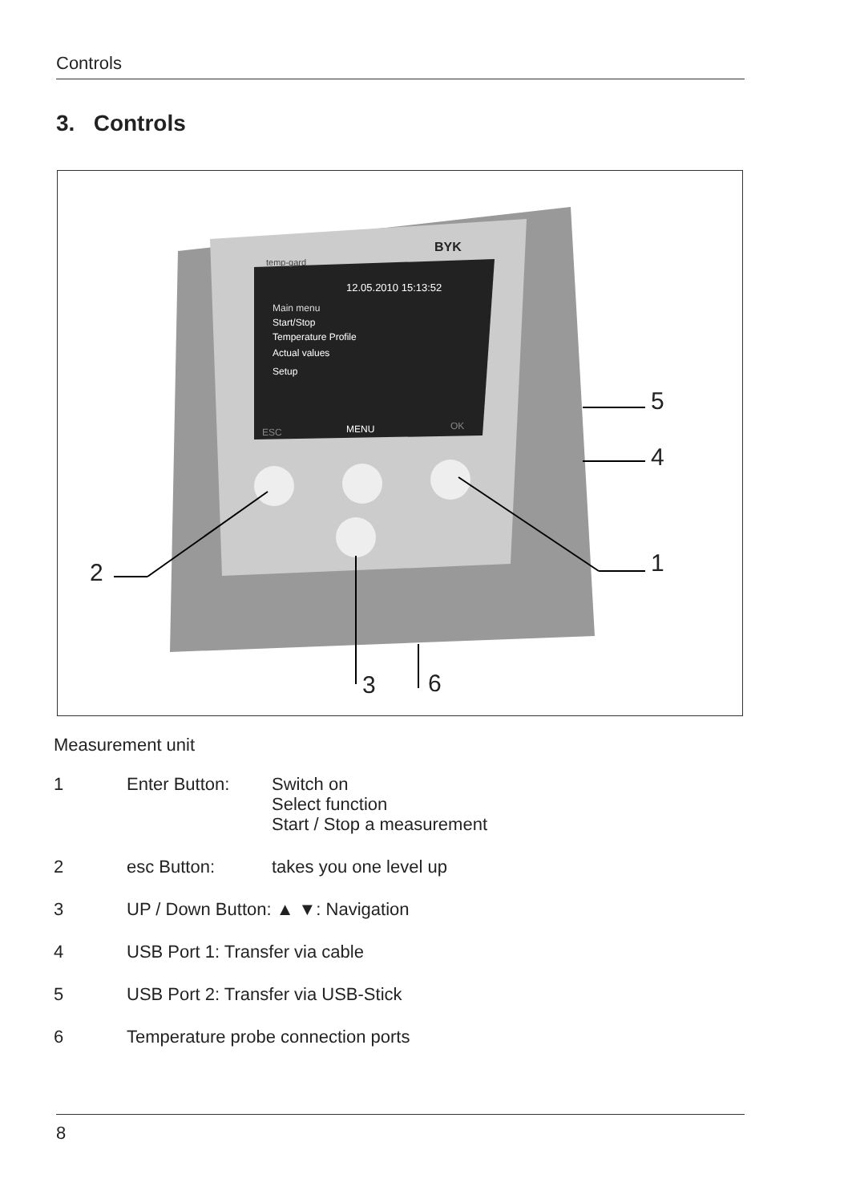Controls
3. Controls
temp-gard
BYK
12.05.2010 15:13:52
Main menu
Start/Stop
Temperature Profile
Actual values
Setup
ESC
MENU
OK
5
4
1 2
3 6
Measurement unit
1 Enter Button: Switch on
Select function
Start / Stop a measurement
2 esc Button: takes you one level up
3 UP / Down Button: ▲ ▼: Navigation
4 USB Port 1: Transfer via cable
5 USB Port 2: Transfer via USB-Stick
6 Temperature probe connection ports
8